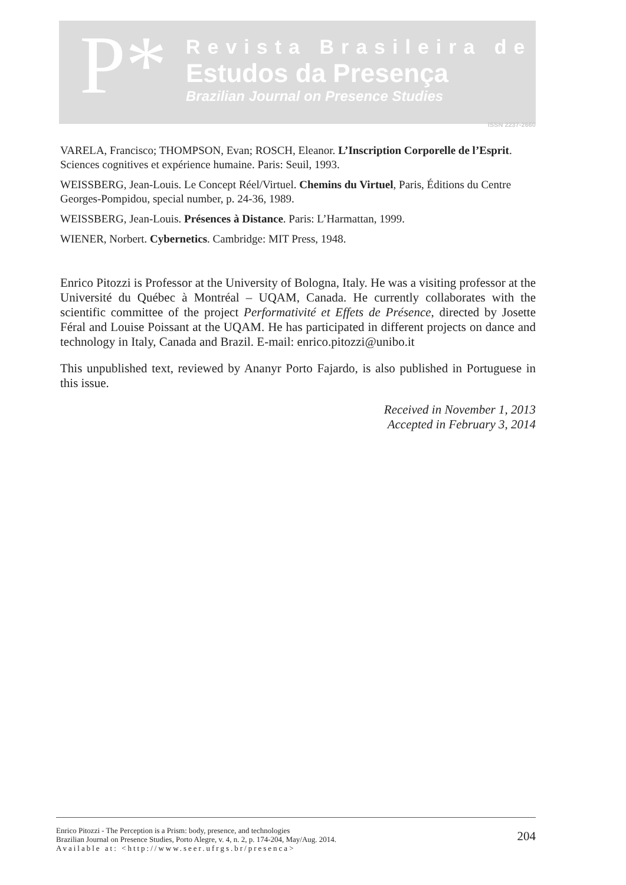P*
Revista Brasileira de
Estudos da Presença
Brazilian Journal on Presence Studies
ISSN 2237-2660
VARELA, Francisco; THOMPSON, Evan; ROSCH, Eleanor. L’Inscription Corporelle de l’Esprit. Sciences cognitives et expérience humaine. Paris: Seuil, 1993.
WEISSBERG, Jean-Louis. Le Concept Réel/Virtuel. Chemins du Virtuel, Paris, Éditions du Centre Georges-Pompidou, special number, p. 24-36, 1989.
WEISSBERG, Jean-Louis. Présences à Distance. Paris: L’Harmattan, 1999.
WIENER, Norbert. Cybernetics. Cambridge: MIT Press, 1948.
Enrico Pitozzi is Professor at the University of Bologna, Italy. He was a visiting professor at the Université du Québec à Montréal – UQAM, Canada. He currently collaborates with the scientific committee of the project Performativité et Effets de Présence, directed by Josette Féral and Louise Poissant at the UQAM. He has participated in different projects on dance and technology in Italy, Canada and Brazil. E-mail: enrico.pitozzi@unibo.it
This unpublished text, reviewed by Ananyr Porto Fajardo, is also published in Portuguese in this issue.
Received in November 1, 2013
Accepted in February 3, 2014
Enrico Pitozzi - The Perception is a Prism: body, presence, and technologies
Brazilian Journal on Presence Studies, Porto Alegre, v. 4, n. 2, p. 174-204, May/Aug. 2014.
Available at: <http://www.seer.ufrgs.br/presenca>
204